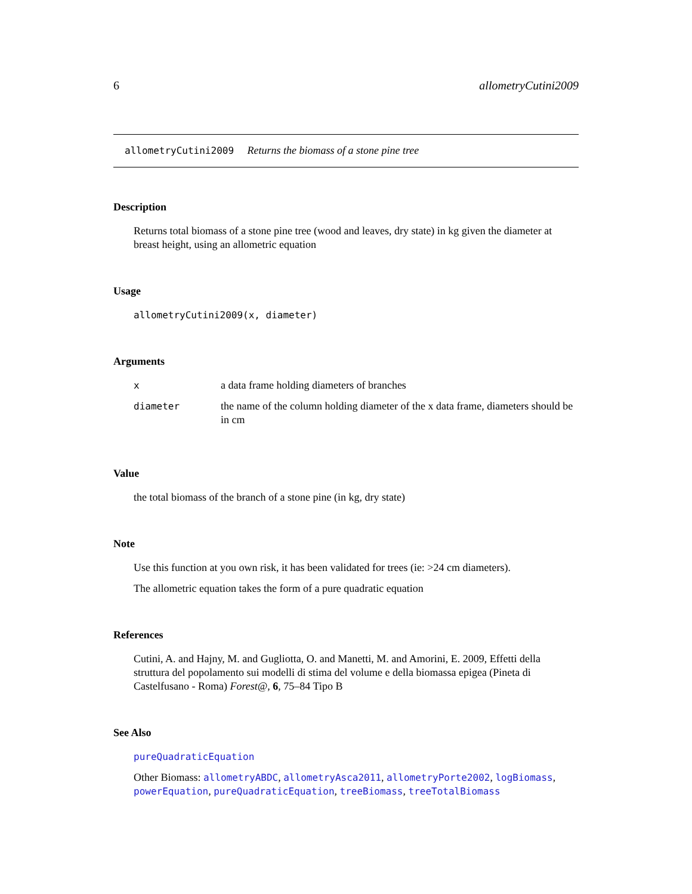6 allometryCutini2009
allometryCutini2009 Returns the biomass of a stone pine tree
Description
Returns total biomass of a stone pine tree (wood and leaves, dry state) in kg given the diameter at breast height, using an allometric equation
Usage
allometryCutini2009(x, diameter)
Arguments
| x | a data frame holding diameters of branches |
| diameter | the name of the column holding diameter of the x data frame, diameters should be in cm |
Value
the total biomass of the branch of a stone pine (in kg, dry state)
Note
Use this function at you own risk, it has been validated for trees (ie: >24 cm diameters).
The allometric equation takes the form of a pure quadratic equation
References
Cutini, A. and Hajny, M. and Gugliotta, O. and Manetti, M. and Amorini, E. 2009, Effetti della struttura del popolamento sui modelli di stima del volume e della biomassa epigea (Pineta di Castelfusano - Roma) Forest@, 6, 75–84 Tipo B
See Also
pureQuadraticEquation
Other Biomass: allometryABDC, allometryAsca2011, allometryPorte2002, logBiomass, powerEquation, pureQuadraticEquation, treeBiomass, treeTotalBiomass